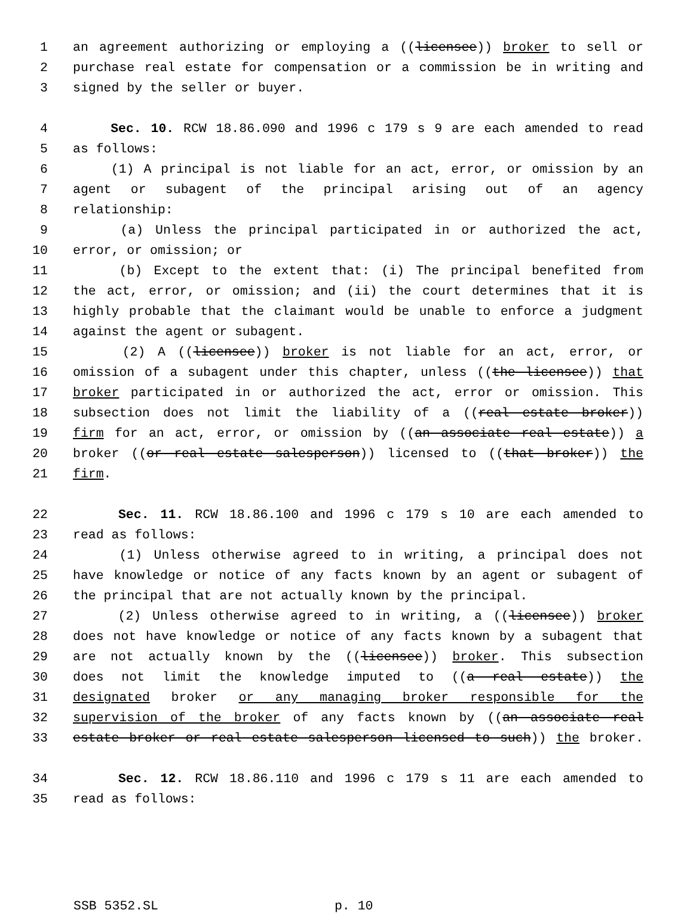1 an agreement authorizing or employing a ((licensee)) broker to sell or
2 purchase real estate for compensation or a commission be in writing and
3 signed by the seller or buyer.
4 Sec. 10. RCW 18.86.090 and 1996 c 179 s 9 are each amended to read
5 as follows:
6 (1) A principal is not liable for an act, error, or omission by an
7 agent or subagent of the principal arising out of an agency
8 relationship:
9 (a) Unless the principal participated in or authorized the act,
10 error, or omission; or
11 (b) Except to the extent that: (i) The principal benefited from
12 the act, error, or omission; and (ii) the court determines that it is
13 highly probable that the claimant would be unable to enforce a judgment
14 against the agent or subagent.
15 (2) A ((licensee)) broker is not liable for an act, error, or
16 omission of a subagent under this chapter, unless ((the licensee)) that
17 broker participated in or authorized the act, error or omission. This
18 subsection does not limit the liability of a ((real estate broker))
19 firm for an act, error, or omission by ((an associate real estate)) a
20 broker ((or real estate salesperson)) licensed to ((that broker)) the
21 firm.
22 Sec. 11. RCW 18.86.100 and 1996 c 179 s 10 are each amended to
23 read as follows:
24 (1) Unless otherwise agreed to in writing, a principal does not
25 have knowledge or notice of any facts known by an agent or subagent of
26 the principal that are not actually known by the principal.
27 (2) Unless otherwise agreed to in writing, a ((licensee)) broker
28 does not have knowledge or notice of any facts known by a subagent that
29 are not actually known by the ((licensee)) broker. This subsection
30 does not limit the knowledge imputed to ((a real estate)) the
31 designated broker or any managing broker responsible for the
32 supervision of the broker of any facts known by ((an associate real
33 estate broker or real estate salesperson licensed to such)) the broker.
34 Sec. 12. RCW 18.86.110 and 1996 c 179 s 11 are each amended to
35 read as follows:
SSB 5352.SL p. 10